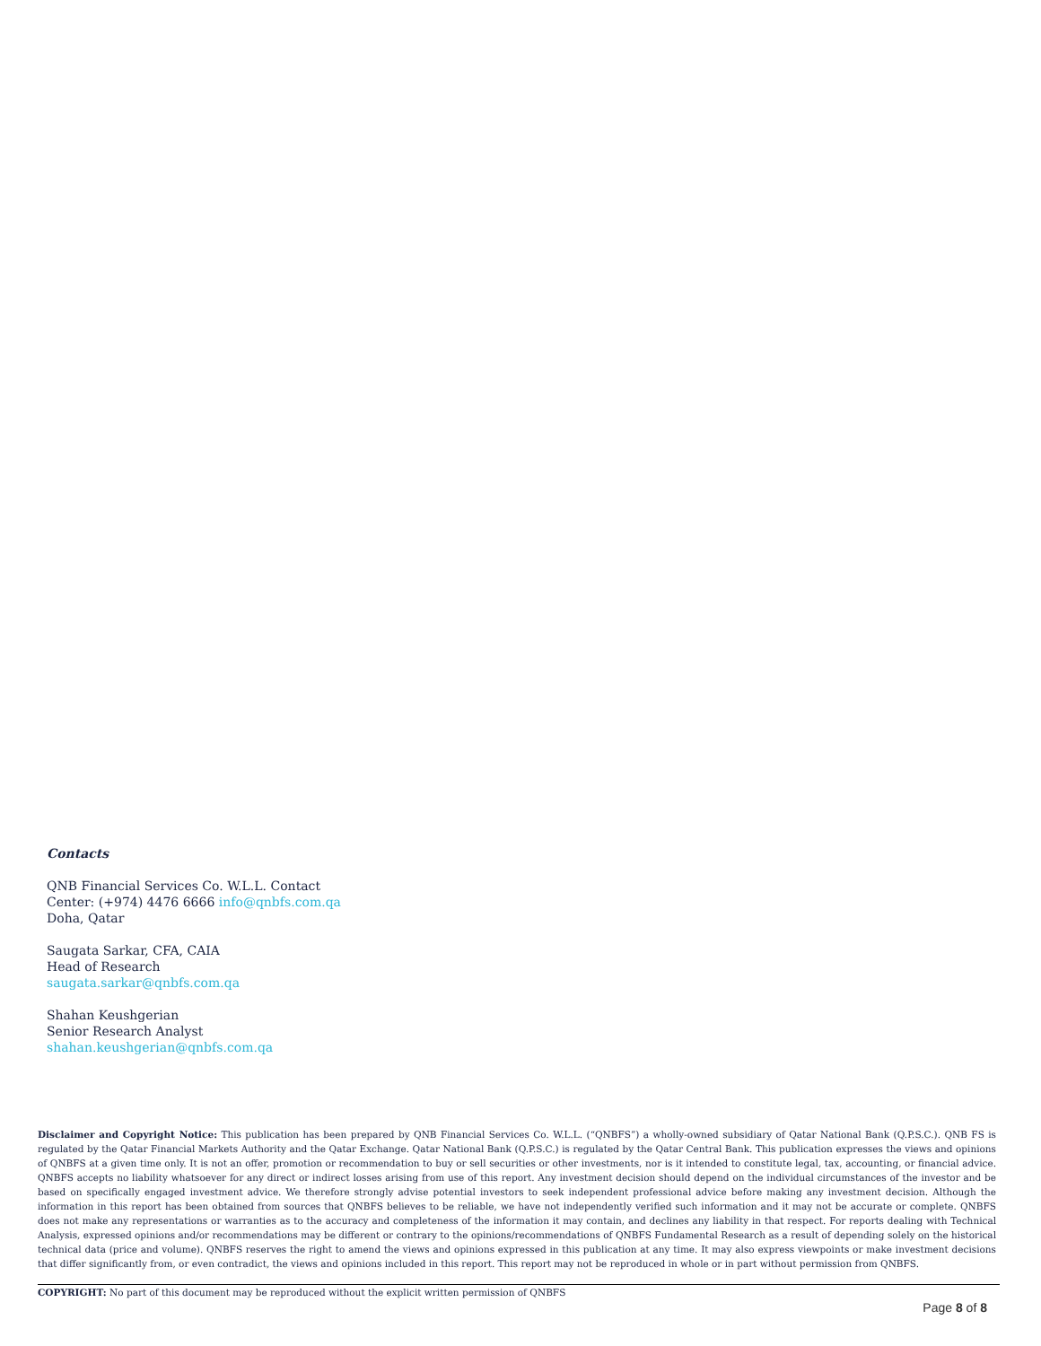Contacts
QNB Financial Services Co. W.L.L. Contact
Center: (+974) 4476 6666 info@qnbfs.com.qa
Doha, Qatar
Saugata Sarkar, CFA, CAIA
Head of Research
saugata.sarkar@qnbfs.com.qa
Shahan Keushgerian
Senior Research Analyst
shahan.keushgerian@qnbfs.com.qa
Disclaimer and Copyright Notice: This publication has been prepared by QNB Financial Services Co. W.L.L. (“QNBFS”) a wholly-owned subsidiary of Qatar National Bank (Q.P.S.C.). QNB FS is regulated by the Qatar Financial Markets Authority and the Qatar Exchange. Qatar National Bank (Q.P.S.C.) is regulated by the Qatar Central Bank. This publication expresses the views and opinions of QNBFS at a given time only. It is not an offer, promotion or recommendation to buy or sell securities or other investments, nor is it intended to constitute legal, tax, accounting, or financial advice. QNBFS accepts no liability whatsoever for any direct or indirect losses arising from use of this report. Any investment decision should depend on the individual circumstances of the investor and be based on specifically engaged investment advice. We therefore strongly advise potential investors to seek independent professional advice before making any investment decision. Although the information in this report has been obtained from sources that QNBFS believes to be reliable, we have not independently verified such information and it may not be accurate or complete. QNBFS does not make any representations or warranties as to the accuracy and completeness of the information it may contain, and declines any liability in that respect. For reports dealing with Technical Analysis, expressed opinions and/or recommendations may be different or contrary to the opinions/recommendations of QNBFS Fundamental Research as a result of depending solely on the historical technical data (price and volume). QNBFS reserves the right to amend the views and opinions expressed in this publication at any time. It may also express viewpoints or make investment decisions that differ significantly from, or even contradict, the views and opinions included in this report. This report may not be reproduced in whole or in part without permission from QNBFS.
COPYRIGHT: No part of this document may be reproduced without the explicit written permission of QNBFS
Page 8 of 8